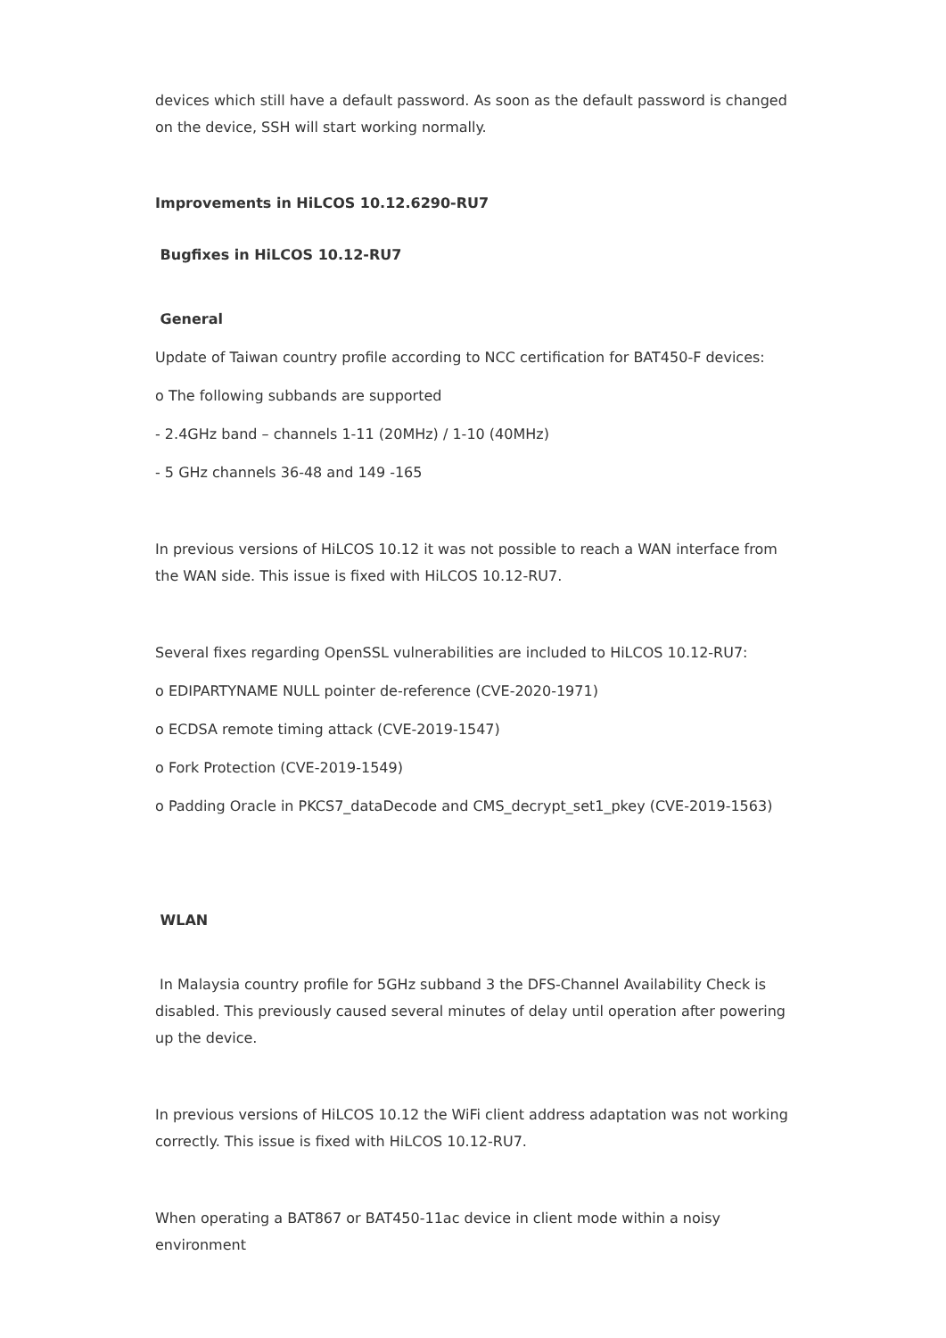devices which still have a default password. As soon as the default password is changed on the device, SSH will start working normally.
Improvements in HiLCOS 10.12.6290-RU7
Bugfixes in HiLCOS 10.12-RU7
General
Update of Taiwan country profile according to NCC certification for BAT450-F devices:
o The following subbands are supported
- 2.4GHz band – channels 1-11 (20MHz) / 1-10 (40MHz)
- 5 GHz channels 36-48 and 149 -165
In previous versions of HiLCOS 10.12 it was not possible to reach a WAN interface from the WAN side. This issue is fixed with HiLCOS 10.12-RU7.
Several fixes regarding OpenSSL vulnerabilities are included to HiLCOS 10.12-RU7:
o EDIPARTYNAME NULL pointer de-reference (CVE-2020-1971)
o ECDSA remote timing attack (CVE-2019-1547)
o Fork Protection (CVE-2019-1549)
o Padding Oracle in PKCS7_dataDecode and CMS_decrypt_set1_pkey (CVE-2019-1563)
WLAN
In Malaysia country profile for 5GHz subband 3 the DFS-Channel Availability Check is disabled. This previously caused several minutes of delay until operation after powering up the device.
In previous versions of HiLCOS 10.12 the WiFi client address adaptation was not working correctly. This issue is fixed with HiLCOS 10.12-RU7.
When operating a BAT867 or BAT450-11ac device in client mode within a noisy environment